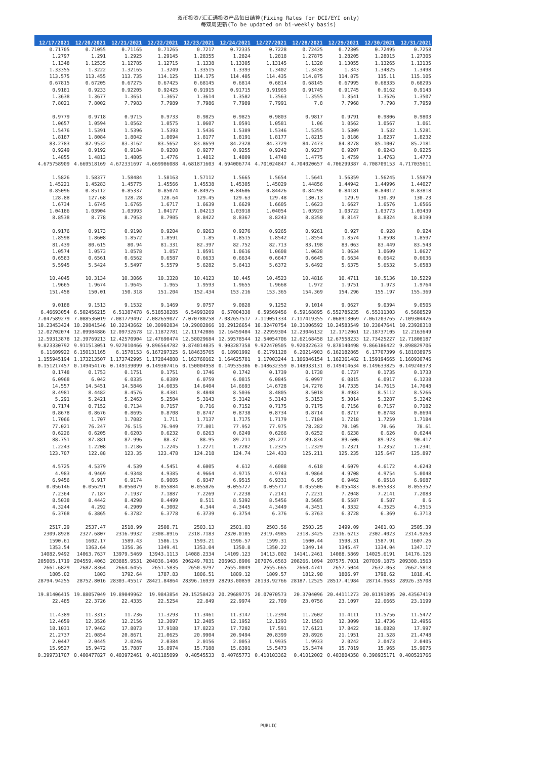双币投资/汇汇通投资产品每日结算(Fixing Rates for DCI/EYI only)
每双周更新(To be updated on bi-weekly basis)
| 12/17/2021 | 12/20/2021 | 12/21/2021 | 12/22/2021 | 12/23/2021 | 12/24/2021 | 12/27/2021 | 12/28/2021 | 12/29/2021 | 12/30/2021 | 12/31/2021 |
| --- | --- | --- | --- | --- | --- | --- | --- | --- | --- | --- |
| 0.71705 | 0.71055 | 0.71165 | 0.71265 | 0.7217 | 0.72335 | 0.7228 | 0.72425 | 0.72305 | 0.72495 | 0.7258 |
| 1.2797 | 1.291 | 1.2925 | 1.29145 | 1.28355 | 1.2824 | 1.2818 | 1.27875 | 1.28205 | 1.28015 | 1.27305 |
| 1.1348 | 1.12535 | 1.12785 | 1.12715 | 1.1338 | 1.13305 | 1.13145 | 1.1328 | 1.13055 | 1.13265 | 1.13135 |
| 1.33355 | 1.3222 | 1.32165 | 1.3249 | 1.33515 | 1.3393 | 1.3402 | 1.3438 | 1.343 | 1.34825 | 1.3498 |
| 113.575 | 113.455 | 113.735 | 114.125 | 114.175 | 114.405 | 114.435 | 114.875 | 114.875 | 115.11 | 115.105 |
| 0.67815 | 0.67205 | 0.67275 | 0.67425 | 0.68145 | 0.6814 | 0.6814 | 0.68145 | 0.67995 | 0.68335 | 0.68295 |
| 0.9181 | 0.9233 | 0.92205 | 0.92425 | 0.91915 | 0.91715 | 0.91965 | 0.91745 | 0.91745 | 0.9162 | 0.9143 |
| 1.3638 | 1.3677 | 1.3651 | 1.3657 | 1.3614 | 1.3582 | 1.3563 | 1.3555 | 1.3541 | 1.3526 | 1.3507 |
| 7.8021 | 7.8002 | 7.7983 | 7.7989 | 7.7986 | 7.7989 | 7.7991 | 7.8 | 7.7968 | 7.798 | 7.7959 |
| 0.9779 | 0.9718 | 0.9715 | 0.9733 | 0.9825 | 0.9825 | 0.9803 | 0.9817 | 0.9791 | 0.9806 | 0.9803 |
| 1.0657 | 1.0594 | 1.0562 | 1.0575 | 1.0607 | 1.0591 | 1.0581 | 1.06 | 1.0562 | 1.0567 | 1.061 |
| 1.5476 | 1.5391 | 1.5396 | 1.5393 | 1.5436 | 1.5389 | 1.5346 | 1.5355 | 1.5309 | 1.532 | 1.5281 |
| 1.8187 | 1.8084 | 1.8042 | 1.8094 | 1.8177 | 1.8191 | 1.8177 | 1.8215 | 1.8186 | 1.8237 | 1.8232 |
| 83.2783 | 82.9532 | 83.3162 | 83.5652 | 83.8659 | 84.2328 | 84.3729 | 84.7473 | 84.8278 | 85.1007 | 85.2181 |
| 0.9249 | 0.9192 | 0.9184 | 0.9208 | 0.9277 | 0.9255 | 0.9242 | 0.9237 | 0.9207 | 0.9243 | 0.9225 |
| 1.4855 | 1.4813 | 1.4805 | 1.4776 | 1.4812 | 1.4809 | 1.4748 | 1.4775 | 1.4759 | 1.4763 | 1.4773 |
| 4.675758909 | 4.669518169 | 4.672331697 | 4.669986088 | 4.681871603 | 4.694006774 | 4.701024847 | 4.704020657 | 4.706299387 | 4.708709153 | 4.717035611 |
| 1.5826 | 1.58377 | 1.58484 | 1.58163 | 1.57112 | 1.5665 | 1.5654 | 1.5641 | 1.56359 | 1.56245 | 1.55879 |
| 1.45221 | 1.45283 | 1.45775 | 1.45566 | 1.45538 | 1.45305 | 1.45029 | 1.44856 | 1.44942 | 1.44996 | 1.44027 |
| 0.85096 | 0.85112 | 0.85337 | 0.85074 | 0.84925 | 0.84606 | 0.84426 | 0.84298 | 0.84181 | 0.84012 | 0.83818 |
| 128.88 | 127.68 | 128.28 | 128.64 | 129.45 | 129.63 | 129.48 | 130.13 | 129.9 | 130.39 | 130.23 |
| 1.6734 | 1.6745 | 1.6765 | 1.6717 | 1.6639 | 1.6629 | 1.6605 | 1.6623 | 1.6627 | 1.6576 | 1.6566 |
| 1.04186 | 1.03904 | 1.03993 | 1.04177 | 1.04213 | 1.03918 | 1.04054 | 1.03929 | 1.03722 | 1.03773 | 1.03439 |
| 8.8538 | 8.778 | 8.7953 | 8.7905 | 8.8422 | 8.8367 | 8.8243 | 8.8358 | 8.8147 | 8.8324 | 8.8199 |
| 0.9176 | 0.9173 | 0.9198 | 0.9204 | 0.9263 | 0.9276 | 0.9265 | 0.9261 | 0.927 | 0.928 | 0.924 |
| 1.8598 | 1.8608 | 1.8572 | 1.8591 | 1.85 | 1.8515 | 1.8542 | 1.8554 | 1.8574 | 1.8598 | 1.8597 |
| 81.439 | 80.615 | 80.94 | 81.331 | 82.397 | 82.752 | 82.713 | 83.198 | 83.063 | 83.449 | 83.543 |
| 1.0574 | 1.0573 | 1.0578 | 1.057 | 1.0591 | 1.0616 | 1.0608 | 1.0628 | 1.0634 | 1.0609 | 1.0627 |
| 0.6583 | 0.6561 | 0.6562 | 0.6587 | 0.6633 | 0.6634 | 0.6647 | 0.6645 | 0.6634 | 0.6642 | 0.6636 |
| 5.5945 | 5.5424 | 5.5497 | 5.5579 | 5.6282 | 5.6413 | 5.6372 | 5.6492 | 5.6375 | 5.6532 | 5.6583 |
| 10.4045 | 10.3134 | 10.3066 | 10.3328 | 10.4123 | 10.445 | 10.4523 | 10.4816 | 10.4711 | 10.5136 | 10.5229 |
| 1.9665 | 1.9674 | 1.9645 | 1.965 | 1.9593 | 1.9655 | 1.9668 | 1.972 | 1.9751 | 1.973 | 1.9764 |
| 151.458 | 150.01 | 150.318 | 151.204 | 152.434 | 153.216 | 153.365 | 154.369 | 154.296 | 155.197 | 155.369 |
| 9.0188 | 9.1513 | 9.1532 | 9.1469 | 9.0757 | 9.0828 | 9.1252 | 9.1014 | 9.0627 | 9.0394 | 9.0505 |
| 6.46693054 | 6.502456215 | 6.51387478 | 6.518538285 | 6.54993269 | 6.57004338 | 6.59569456 | 6.59168895 | 6.552785235 | 6.55311303 | 6.5688529 |
| 7.047589279 | 7.088536019 | 7.081779497 | 7.082659027 | 7.070780258 | 7.082657517 | 7.119051334 | 7.117419355 | 7.068913069 | 7.061203765 | 7.109304426 |
| 10.23453424 | 10.29841546 | 10.32343662 | 10.30992834 | 10.29002866 | 10.29126654 | 10.32470754 | 10.31006592 | 10.24583549 | 10.23847641 | 10.23928318 |
| 12.02702074 | 12.09984886 | 12.09732678 | 12.11872781 | 12.11742086 | 12.16459404 | 12.22959304 | 12.23046132 | 12.1712061 | 12.18737105 | 12.2163649 |
| 12.59313878 | 12.39769213 | 12.42570904 | 12.47690474 | 12.58029684 | 12.59578544 | 12.54054706 | 12.62168458 | 12.67558233 | 12.73425227 | 12.71808187 |
| 9.823330792 | 9.911513051 | 9.927010466 | 9.896564782 | 9.874014035 | 9.903287358 | 9.922470505 | 9.920322633 | 9.878140498 | 9.866186422 | 9.898829706 |
| 6.11609922 | 6.150131165 | 6.1578153 | 6.167297325 | 6.184635765 | 6.18901992 | 6.21791128 | 6.20214903 | 6.162182865 | 6.17707399 | 6.181038975 |
| 1.155945194 | 1.173213507 | 1.173742995 | 1.172844888 | 1.163760162 | 1.164625781 | 1.17003244 | 1.166846154 | 1.162361482 | 1.159194665 | 1.160930746 |
| 0.151217457 | 0.149454176 | 0.149139099 | 0.149307416 | 0.150004958 | 0.149535386 | 0.148632359 | 0.148933131 | 0.149414634 | 0.149633825 | 0.149240373 |
| 0.1748 | 0.1753 | 0.1751 | 0.1751 | 0.1746 | 0.1742 | 0.1739 | 0.1738 | 0.1737 | 0.1735 | 0.1733 |
| 6.0968 | 6.042 | 6.0335 | 6.0389 | 6.0759 | 6.0815 | 6.0845 | 6.0997 | 6.0815 | 6.0917 | 6.1238 |
| 14.557 | 14.5451 | 14.5846 | 14.6035 | 14.6404 | 14.6693 | 14.6728 | 14.7276 | 14.7335 | 14.7615 | 14.7648 |
| 8.4981 | 8.4482 | 8.4576 | 8.4381 | 8.4848 | 8.5036 | 8.4805 | 8.5018 | 8.4983 | 8.5112 | 8.5266 |
| 5.291 | 5.2421 | 5.2463 | 5.2584 | 5.3143 | 5.3142 | 5.3143 | 5.3153 | 5.3014 | 5.3287 | 5.3242 |
| 0.7174 | 0.7152 | 0.7134 | 0.7157 | 0.716 | 0.7152 | 0.7175 | 0.7175 | 0.7156 | 0.7157 | 0.7182 |
| 0.8678 | 0.8676 | 0.8695 | 0.8708 | 0.8747 | 0.8738 | 0.8734 | 0.8714 | 0.8717 | 0.8748 | 0.8694 |
| 1.7066 | 1.707 | 1.7082 | 1.711 | 1.7137 | 1.7175 | 1.7179 | 1.7184 | 1.7218 | 1.7259 | 1.7184 |
| 77.021 | 76.247 | 76.515 | 76.949 | 77.801 | 77.952 | 77.975 | 78.282 | 78.105 | 78.66 | 78.61 |
| 0.6226 | 0.6205 | 0.6203 | 0.6232 | 0.6263 | 0.6249 | 0.6266 | 0.6252 | 0.6238 | 0.626 | 0.6244 |
| 88.751 | 87.881 | 87.996 | 88.37 | 88.95 | 89.211 | 89.277 | 89.834 | 89.606 | 89.923 | 90.417 |
| 1.2243 | 1.2208 | 1.2186 | 1.2245 | 1.2271 | 1.2282 | 1.2325 | 1.2329 | 1.2321 | 1.2352 | 1.2341 |
| 123.707 | 122.88 | 123.35 | 123.478 | 124.218 | 124.74 | 124.433 | 125.211 | 125.235 | 125.647 | 125.897 |
| 4.5725 | 4.5379 | 4.539 | 4.5451 | 4.6005 | 4.612 | 4.6088 | 4.618 | 4.6079 | 4.6172 | 4.6243 |
| 4.983 | 4.9469 | 4.9348 | 4.9385 | 4.9664 | 4.9715 | 4.9743 | 4.9864 | 4.9708 | 4.9754 | 5.0048 |
| 6.9456 | 6.917 | 6.9174 | 6.9005 | 6.9347 | 6.9515 | 6.9331 | 6.95 | 6.9462 | 6.9518 | 6.9687 |
| 0.056146 | 0.056291 | 0.056079 | 0.055884 | 0.055826 | 0.055727 | 0.055717 | 0.055506 | 0.055483 | 0.055333 | 0.055352 |
| 7.2364 | 7.187 | 7.1937 | 7.1887 | 7.2269 | 7.2238 | 7.2141 | 7.2231 | 7.2048 | 7.2141 | 7.2083 |
| 8.5038 | 8.4442 | 8.4298 | 8.4499 | 8.511 | 8.5392 | 8.5456 | 8.5685 | 8.5587 | 8.587 | 8.6 |
| 4.3244 | 4.292 | 4.2909 | 4.3002 | 4.344 | 4.3445 | 4.3449 | 4.3451 | 4.3332 | 4.3525 | 4.3515 |
| 6.3768 | 6.3865 | 6.3782 | 6.3778 | 6.3739 | 6.3754 | 6.376 | 6.3763 | 6.3728 | 6.369 | 6.3713 |
| 2517.29 | 2537.47 | 2518.99 | 2508.71 | 2503.13 | 2501.03 | 2503.56 | 2503.25 | 2499.09 | 2481.03 | 2505.39 |
| 2309.8928 | 2327.6807 | 2316.9932 | 2308.8916 | 2318.7183 | 2320.0105 | 2319.4985 | 2318.3425 | 2316.6213 | 2302.4023 | 2314.9263 |
| 1590.61 | 1602.17 | 1589.43 | 1586.15 | 1593.21 | 1596.57 | 1599.31 | 1600.44 | 1598.31 | 1587.91 | 1607.26 |
| 1353.54 | 1363.64 | 1356.36 | 1349.41 | 1353.04 | 1350.8 | 1350.22 | 1349.14 | 1345.47 | 1334.04 | 1347.17 |
| 14082.9492 | 14063.7637 | 13979.5469 | 13943.1113 | 14088.2334 | 14109.123 | 14113.002 | 14141.2461 | 14088.5869 | 14025.6191 | 14176.126 |
| 205005.1719 | 204559.4063 | 203885.9531 | 204036.1406 | 206249.7031 | 206963.8906 | 207076.6563 | 208266.1094 | 207575.7031 | 207039.1875 | 209308.1563 |
| 2661.6829 | 2682.8364 | 2664.6455 | 2651.5835 | 2650.9797 | 2655.0049 | 2655.665 | 2660.4741 | 2657.5044 | 2632.063 | 2662.5818 |
| 1805.02 | 1803 | 1792.64 | 1787.83 | 1806.51 | 1809.12 | 1809.57 | 1812.98 | 1806.97 | 1798.62 | 1818.41 |
| 28794.94255 | 28752.8016 | 28303.45517 | 28421.84864 | 28396.16939 | 28293.00859 | 28133.92766 | 28187.12525 | 28517.41984 | 28714.9683 | 28926.35708 |
| 19.81406415 | 19.88057049 | 19.89049962 | 19.9843854 | 20.15258423 | 20.29689775 | 20.07070573 | 20.3704096 | 20.44111273 | 20.01191895 | 20.43567419 |
| 22.485 | 22.3726 | 22.4335 | 22.5254 | 22.849 | 22.9974 | 22.709 | 23.0756 | 23.1097 | 22.6665 | 23.1199 |
| 11.4389 | 11.3313 | 11.236 | 11.3293 | 11.3461 | 11.3147 | 11.2394 | 11.2602 | 11.4111 | 11.5756 | 11.5472 |
| 12.4659 | 12.3526 | 12.2156 | 12.3097 | 12.2485 | 12.1952 | 12.1293 | 12.1583 | 12.3099 | 12.4736 | 12.4956 |
| 18.1031 | 17.9462 | 17.8073 | 17.9188 | 17.8223 | 17.7202 | 17.591 | 17.6121 | 17.8422 | 18.0828 | 17.997 |
| 21.2737 | 21.0854 | 20.8671 | 21.0625 | 20.9904 | 20.9494 | 20.8399 | 20.8926 | 21.1951 | 21.528 | 21.4748 |
| 2.0447 | 2.0445 | 2.0246 | 2.0384 | 2.0156 | 2.0053 | 1.9935 | 1.9933 | 2.0242 | 2.0473 | 2.0405 |
| 15.9527 | 15.9472 | 15.7887 | 15.8974 | 15.7188 | 15.6391 | 15.5473 | 15.5474 | 15.7819 | 15.965 | 15.9075 |
| 0.399731707 | 0.400477827 | 0.403972461 | 0.401185099 | 0.40545533 | 0.40765773 | 0.410103362 | 0.41012002 | 0.403804358 | 0.398935171 | 0.400521766 |
PUBLIC